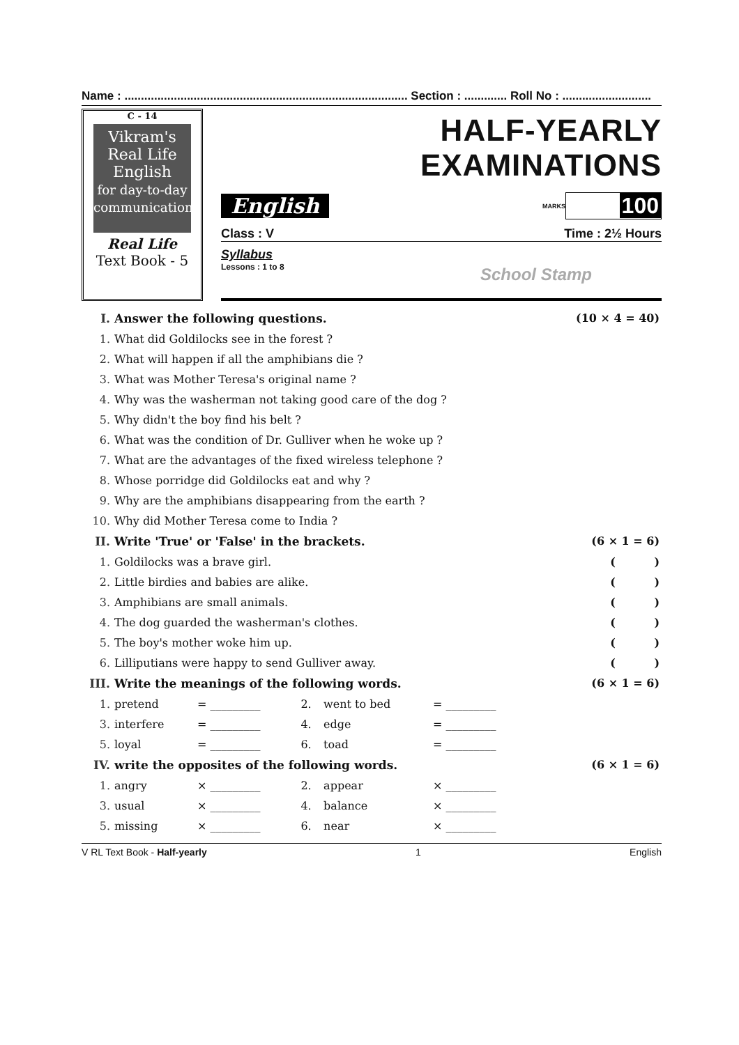Name : ...................................................................................... Section : ............. Roll No : ...........................
C - 14
Vikram's Real Life
English
for day-to-day communication
Real Life
Text Book - 5
HALF-YEARLY EXAMINATIONS
English
MARKS 100
Class : V Time : 2½ Hours
Syllabus
Lessons : 1 to 8 School Stamp
| I. | Answer the following questions. | | | | | (10 × 4 = 40) |
| 1. | What did Goldilocks see in the forest ? | | | | | |
| 2. | What will happen if all the amphibians die ? | | | | | |
| 3. | What was Mother Teresa's original name ? | | | | | |
| 4. | Why was the washerman not taking good care of the dog ? | | | | | |
| 5. | Why didn't the boy find his belt ? | | | | | |
| 6. | What was the condition of Dr. Gulliver when he woke up ? | | | | | |
| 7. | What are the advantages of the fixed wireless telephone ? | | | | | |
| 8. | Whose porridge did Goldilocks eat and why ? | | | | | |
| 9. | Why are the amphibians disappearing from the earth ? | | | | | |
| 10. | Why did Mother Teresa come to India ? | | | | | |
| II. | Write 'True' or 'False' in the brackets. | | | | | (6 × 1 = 6) |
| 1. | Goldilocks was a brave girl. | | | | | ( ) |
| 2. | Little birdies and babies are alike. | | | | | ( ) |
| 3. | Amphibians are small animals. | | | | | ( ) |
| 4. | The dog guarded the washerman's clothes. | | | | | ( ) |
| 5. | The boy's mother woke him up. | | | | | ( ) |
| 6. | Lilliputians were happy to send Gulliver away. | | | | | ( ) |
| III. | Write the meanings of the following words. | | | | | (6 × 1 = 6) |
| 1. | pretend | = _________ | 2. | went to bed | = _________ | |
| 3. | interfere | = _________ | 4. | edge | = _________ | |
| 5. | loyal | = _________ | 6. | toad | = _________ | |
| IV. | write the opposites of the following words. | | | | | (6 × 1 = 6) |
| 1. | angry | × _________ | 2. | appear | × _________ | |
| 3. | usual | × _________ | 4. | balance | × _________ | |
| 5. | missing | × _________ | 6. | near | × _________ | |
V RL Text Book - Half-yearly 1 English